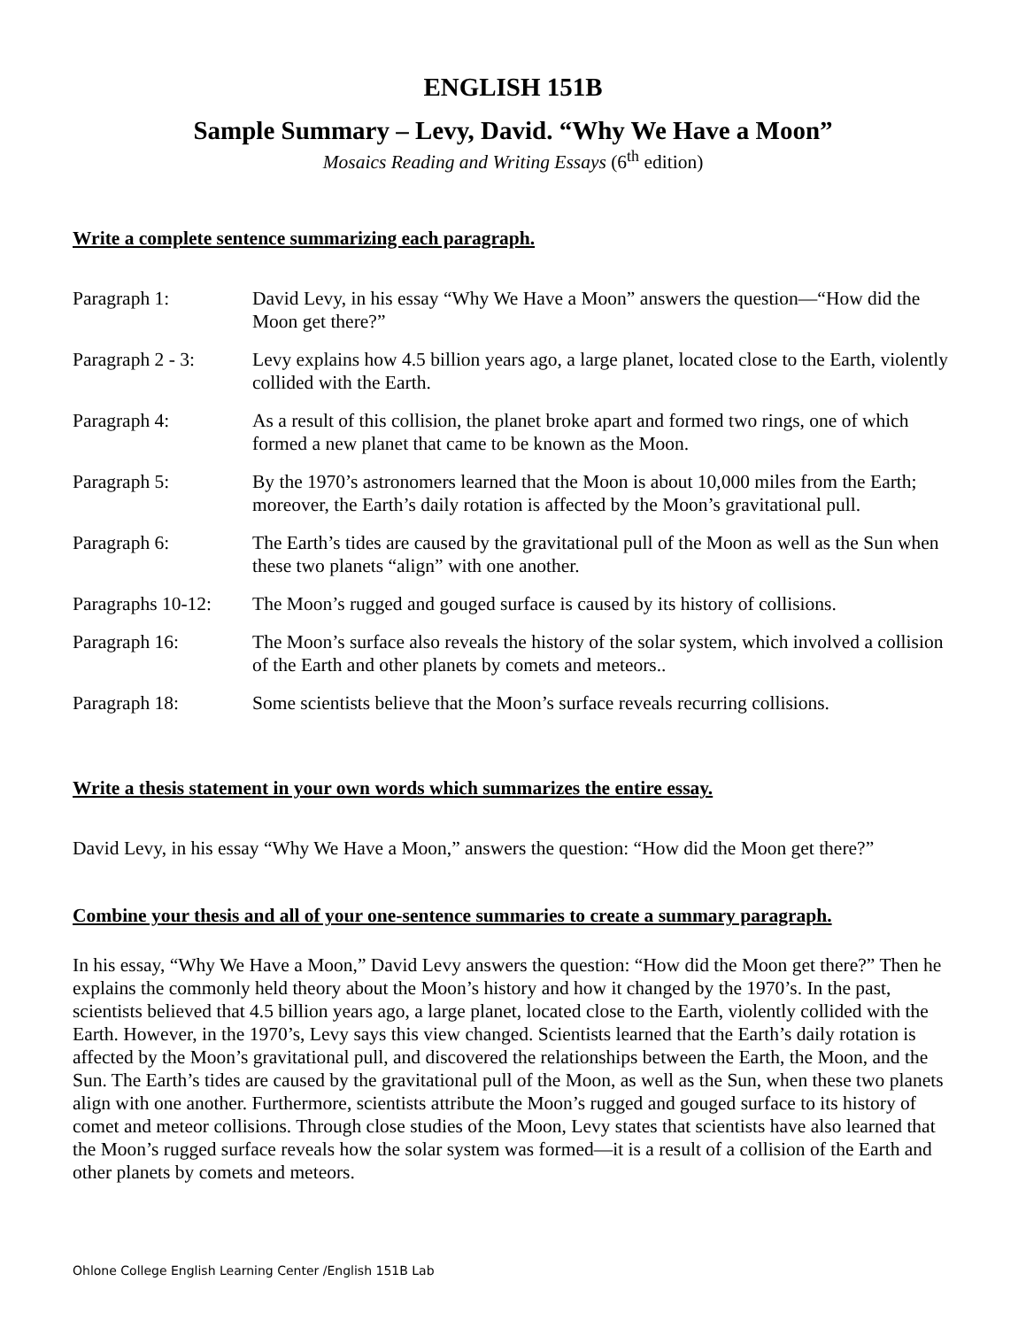ENGLISH 151B
Sample Summary – Levy, David. “Why We Have a Moon”
Mosaics Reading and Writing Essays (6<sup>th</sup> edition)
Write a complete sentence summarizing each paragraph.
Paragraph 1: David Levy, in his essay “Why We Have a Moon” answers the question—“How did the Moon get there?”
Paragraph 2 - 3:
Levy explains how 4.5 billion years ago, a large planet, located close to the Earth, violently collided with the Earth.
Paragraph 4: As a result of this collision, the planet broke apart and formed two rings, one of which formed a new planet that came to be known as the Moon.
Paragraph 5: By the 1970’s astronomers learned that the Moon is about 10,000 miles from the Earth; moreover, the Earth’s daily rotation is affected by the Moon’s gravitational pull.
Paragraph 6: The Earth’s tides are caused by the gravitational pull of the Moon as well as the Sun when these two planets “align” with one another.
Paragraphs 10-12:
The Moon’s rugged and gouged surface is caused by its history of collisions.
Paragraph 16: The Moon’s surface also reveals the history of the solar system, which involved a collision of the Earth and other planets by comets and meteors..
Paragraph 18: Some scientists believe that the Moon’s surface reveals recurring collisions.
Write a thesis statement in your own words which summarizes the entire essay.
David Levy, in his essay “Why We Have a Moon,” answers the question: “How did the Moon get there?”
Combine your thesis and all of your one-sentence summaries to create a summary paragraph.
In his essay, “Why We Have a Moon,” David Levy answers the question: “How did the Moon get there?” Then he explains the commonly held theory about the Moon’s history and how it changed by the 1970’s. In the past, scientists believed that 4.5 billion years ago, a large planet, located close to the Earth, violently collided with the Earth. However, in the 1970’s, Levy says this view changed. Scientists learned that the Earth’s daily rotation is affected by the Moon’s gravitational pull, and discovered the relationships between the Earth, the Moon, and the Sun. The Earth’s tides are caused by the gravitational pull of the Moon, as well as the Sun, when these two planets align with one another. Furthermore, scientists attribute the Moon’s rugged and gouged surface to its history of comet and meteor collisions. Through close studies of the Moon, Levy states that scientists have also learned that the Moon’s rugged surface reveals how the solar system was formed—it is a result of a collision of the Earth and other planets by comets and meteors.
Ohlone College English Learning Center /English 151B Lab